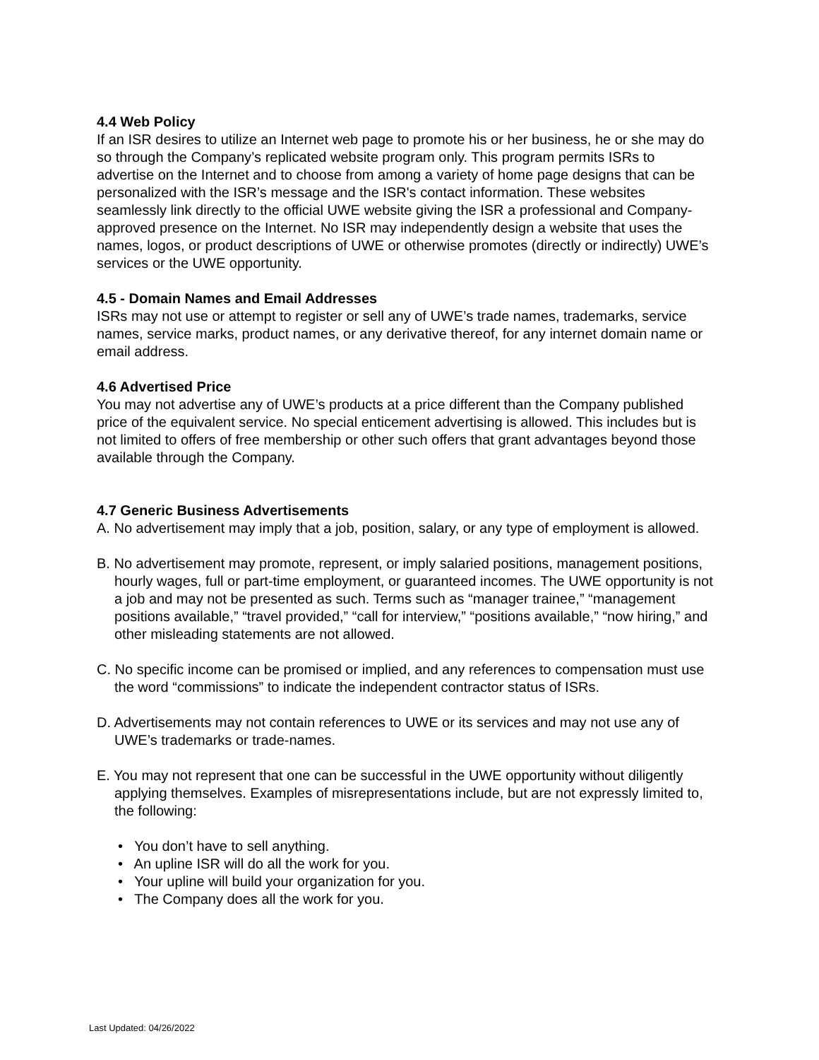4.4 Web Policy
If an ISR desires to utilize an Internet web page to promote his or her business, he or she may do so through the Company’s replicated website program only. This program permits ISRs to advertise on the Internet and to choose from among a variety of home page designs that can be personalized with the ISR’s message and the ISR's contact information. These websites seamlessly link directly to the official UWE website giving the ISR a professional and Company-approved presence on the Internet. No ISR may independently design a website that uses the names, logos, or product descriptions of UWE or otherwise promotes (directly or indirectly) UWE’s services or the UWE opportunity.
4.5 - Domain Names and Email Addresses
ISRs may not use or attempt to register or sell any of UWE’s trade names, trademarks, service names, service marks, product names, or any derivative thereof, for any internet domain name or email address.
4.6 Advertised Price
You may not advertise any of UWE’s products at a price different than the Company published price of the equivalent service. No special enticement advertising is allowed. This includes but is not limited to offers of free membership or other such offers that grant advantages beyond those available through the Company.
4.7 Generic Business Advertisements
A. No advertisement may imply that a job, position, salary, or any type of employment is allowed.
B. No advertisement may promote, represent, or imply salaried positions, management positions, hourly wages, full or part-time employment, or guaranteed incomes. The UWE opportunity is not a job and may not be presented as such. Terms such as “manager trainee,” “management positions available,” “travel provided,” “call for interview,” “positions available,” “now hiring,” and other misleading statements are not allowed.
C. No specific income can be promised or implied, and any references to compensation must use the word “commissions” to indicate the independent contractor status of ISRs.
D. Advertisements may not contain references to UWE or its services and may not use any of UWE’s trademarks or trade-names.
E. You may not represent that one can be successful in the UWE opportunity without diligently applying themselves. Examples of misrepresentations include, but are not expressly limited to, the following:
• You don’t have to sell anything.
• An upline ISR will do all the work for you.
• Your upline will build your organization for you.
• The Company does all the work for you.
Last Updated: 04/26/2022